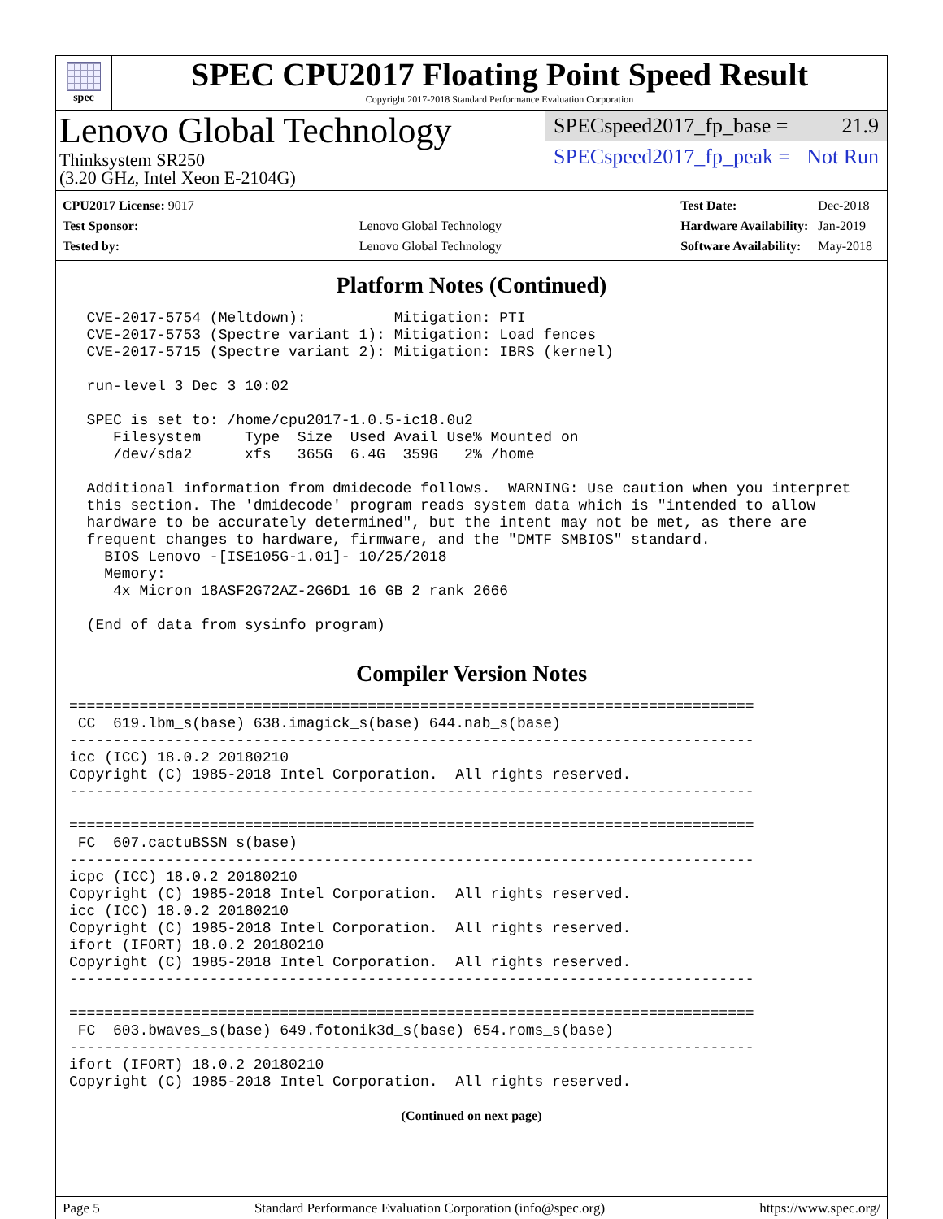spec
SPEC CPU2017 Floating Point Speed Result
Copyright 2017-2018 Standard Performance Evaluation Corporation
Lenovo Global Technology
Thinksystem SR250
(3.20 GHz, Intel Xeon E-2104G)
SPECspeed2017_fp_base = 21.9
SPECspeed2017_fp_peak = Not Run
| CPU2017 License: 9017 | |
| Test Sponsor: | Lenovo Global Technology |
| Tested by: | Lenovo Global Technology |
| Test Date: | Dec-2018 |
| Hardware Availability: | Jan-2019 |
| Software Availability: | May-2018 |
Platform Notes (Continued)
  CVE-2017-5754 (Meltdown):          Mitigation: PTI
  CVE-2017-5753 (Spectre variant 1): Mitigation: Load fences
  CVE-2017-5715 (Spectre variant 2): Mitigation: IBRS (kernel)

  run-level 3 Dec 3 10:02

  SPEC is set to: /home/cpu2017-1.0.5-ic18.0u2
     Filesystem     Type  Size  Used Avail Use% Mounted on
     /dev/sda2      xfs   365G  6.4G  359G   2% /home

  Additional information from dmidecode follows.  WARNING: Use caution when you interpret
  this section. The 'dmidecode' program reads system data which is "intended to allow
  hardware to be accurately determined", but the intent may not be met, as there are
  frequent changes to hardware, firmware, and the "DMTF SMBIOS" standard.
    BIOS Lenovo -[ISE105G-1.01]- 10/25/2018
    Memory:
     4x Micron 18ASF2G72AZ-2G6D1 16 GB 2 rank 2666

  (End of data from sysinfo program)
Compiler Version Notes
==============================================================================
 CC  619.lbm_s(base) 638.imagick_s(base) 644.nab_s(base)
------------------------------------------------------------------------------
icc (ICC) 18.0.2 20180210
Copyright (C) 1985-2018 Intel Corporation.  All rights reserved.
------------------------------------------------------------------------------

==============================================================================
 FC  607.cactuBSSN_s(base)
------------------------------------------------------------------------------
icpc (ICC) 18.0.2 20180210
Copyright (C) 1985-2018 Intel Corporation.  All rights reserved.
icc (ICC) 18.0.2 20180210
Copyright (C) 1985-2018 Intel Corporation.  All rights reserved.
ifort (IFORT) 18.0.2 20180210
Copyright (C) 1985-2018 Intel Corporation.  All rights reserved.
------------------------------------------------------------------------------

==============================================================================
 FC  603.bwaves_s(base) 649.fotonik3d_s(base) 654.roms_s(base)
------------------------------------------------------------------------------
ifort (IFORT) 18.0.2 20180210
Copyright (C) 1985-2018 Intel Corporation.  All rights reserved.
(Continued on next page)
Page 5 Standard Performance Evaluation Corporation (info@spec.org) https://www.spec.org/